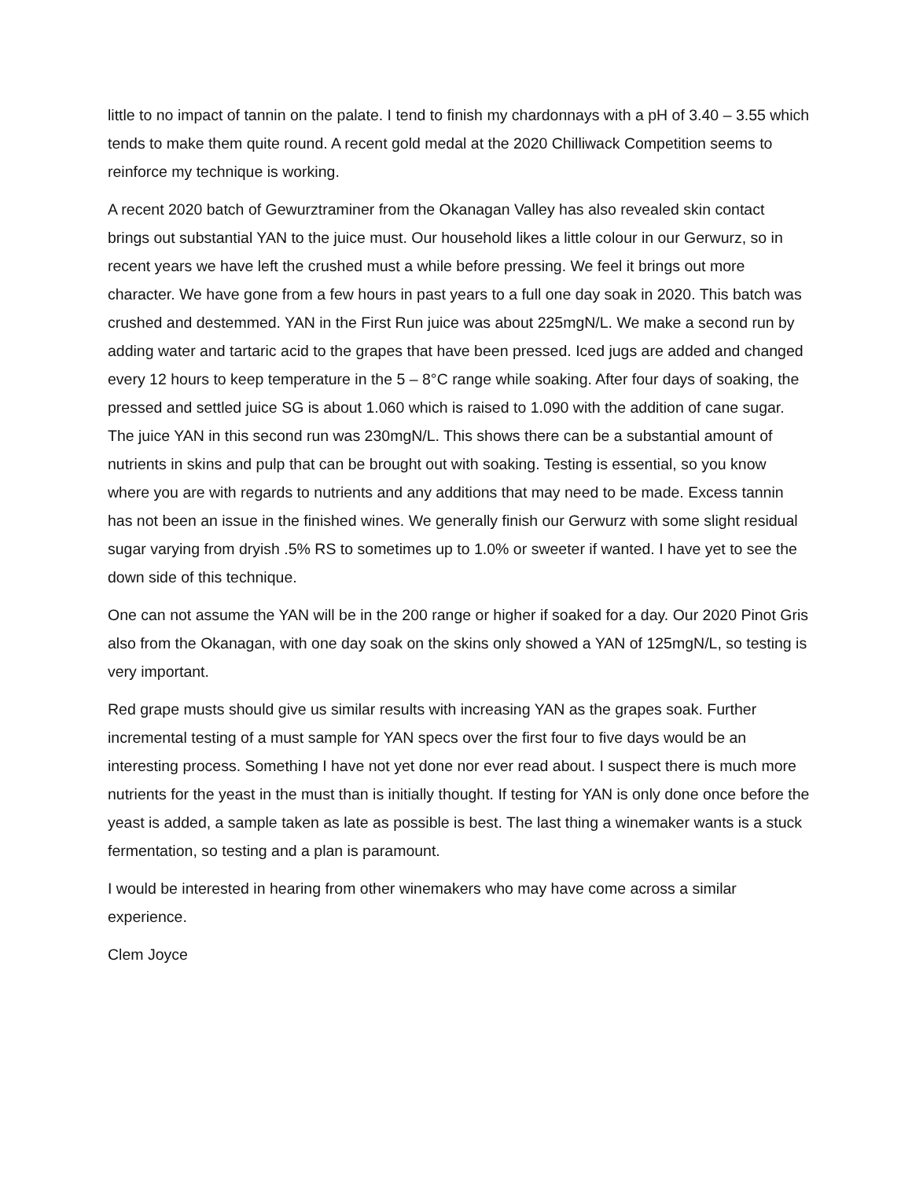little to no impact of tannin on the palate. I tend to finish my chardonnays with a pH of 3.40 – 3.55 which tends to make them quite round. A recent gold medal at the 2020 Chilliwack Competition seems to reinforce my technique is working.
A recent 2020 batch of Gewurztraminer from the Okanagan Valley has also revealed skin contact brings out substantial YAN to the juice must. Our household likes a little colour in our Gerwurz, so in recent years we have left the crushed must a while before pressing. We feel it brings out more character. We have gone from a few hours in past years to a full one day soak in 2020. This batch was crushed and destemmed. YAN in the First Run juice was about 225mgN/L. We make a second run by adding water and tartaric acid to the grapes that have been pressed. Iced jugs are added and changed every 12 hours to keep temperature in the 5 – 8°C range while soaking. After four days of soaking, the pressed and settled juice SG is about 1.060 which is raised to 1.090 with the addition of cane sugar. The juice YAN in this second run was 230mgN/L. This shows there can be a substantial amount of nutrients in skins and pulp that can be brought out with soaking. Testing is essential, so you know where you are with regards to nutrients and any additions that may need to be made. Excess tannin has not been an issue in the finished wines. We generally finish our Gerwurz with some slight residual sugar varying from dryish .5% RS to sometimes up to 1.0% or sweeter if wanted. I have yet to see the down side of this technique.
One can not assume the YAN will be in the 200 range or higher if soaked for a day. Our 2020 Pinot Gris also from the Okanagan, with one day soak on the skins only showed a YAN of 125mgN/L, so testing is very important.
Red grape musts should give us similar results with increasing YAN as the grapes soak. Further incremental testing of a must sample for YAN specs over the first four to five days would be an interesting process. Something I have not yet done nor ever read about. I suspect there is much more nutrients for the yeast in the must than is initially thought. If testing for YAN is only done once before the yeast is added, a sample taken as late as possible is best. The last thing a winemaker wants is a stuck fermentation, so testing and a plan is paramount.
I would be interested in hearing from other winemakers who may have come across a similar experience.
Clem Joyce